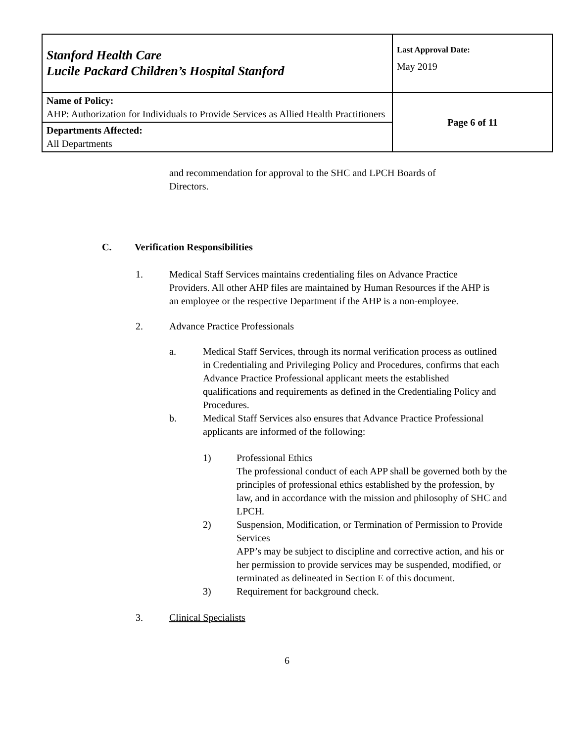| Stanford Health Care Lucile Packard Children’s Hospital Stanford | Last Approval Date: May 2019 |
| Name of Policy: AHP: Authorization for Individuals to Provide Services as Allied Health Practitioners | Page 6 of 11 |
| Departments Affected: All Departments | |
and recommendation for approval to the SHC and LPCH Boards of Directors.
C. Verification Responsibilities
1. Medical Staff Services maintains credentialing files on Advance Practice Providers. All other AHP files are maintained by Human Resources if the AHP is an employee or the respective Department if the AHP is a non-employee.
2. Advance Practice Professionals
a. Medical Staff Services, through its normal verification process as outlined in Credentialing and Privileging Policy and Procedures, confirms that each Advance Practice Professional applicant meets the established qualifications and requirements as defined in the Credentialing Policy and Procedures.
b. Medical Staff Services also ensures that Advance Practice Professional applicants are informed of the following:
1) Professional Ethics
The professional conduct of each APP shall be governed both by the principles of professional ethics established by the profession, by law, and in accordance with the mission and philosophy of SHC and LPCH.
2) Suspension, Modification, or Termination of Permission to Provide Services
APP’s may be subject to discipline and corrective action, and his or her permission to provide services may be suspended, modified, or terminated as delineated in Section E of this document.
3) Requirement for background check.
3. Clinical Specialists
6